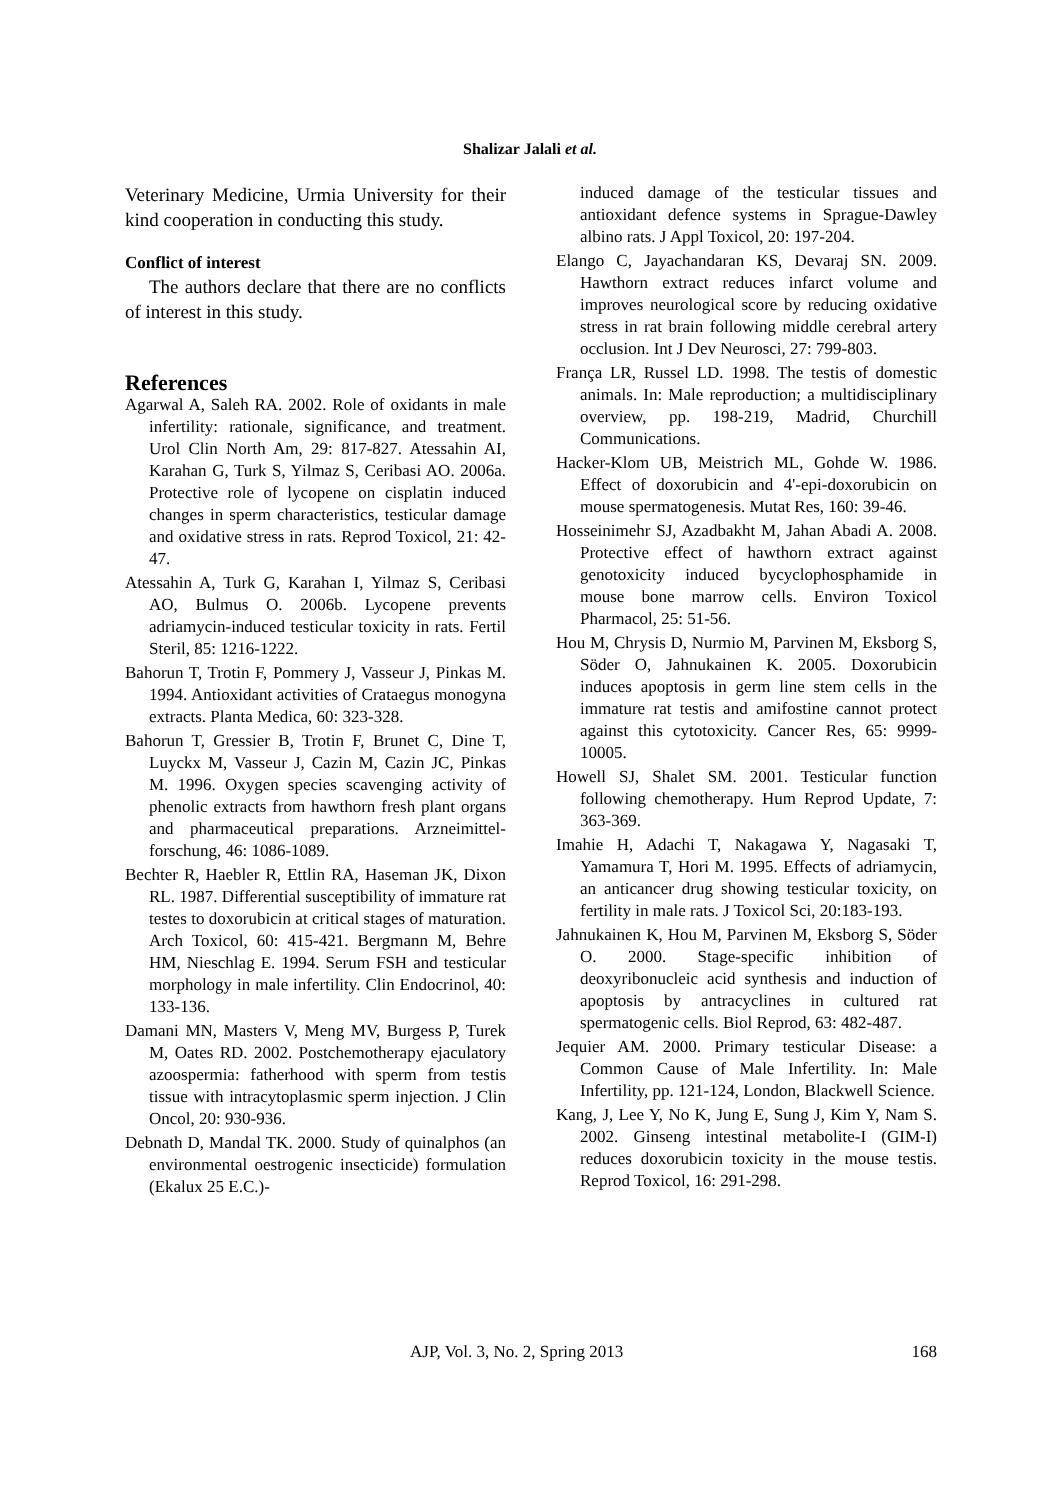Shalizar Jalali et al.
Veterinary Medicine, Urmia University for their kind cooperation in conducting this study.
Conflict of interest
The authors declare that there are no conflicts of interest in this study.
References
Agarwal A, Saleh RA. 2002. Role of oxidants in male infertility: rationale, significance, and treatment. Urol Clin North Am, 29: 817-827. Atessahin AI, Karahan G, Turk S, Yilmaz S, Ceribasi AO. 2006a. Protective role of lycopene on cisplatin induced changes in sperm characteristics, testicular damage and oxidative stress in rats. Reprod Toxicol, 21: 42-47.
Atessahin A, Turk G, Karahan I, Yilmaz S, Ceribasi AO, Bulmus O. 2006b. Lycopene prevents adriamycin-induced testicular toxicity in rats. Fertil Steril, 85: 1216-1222.
Bahorun T, Trotin F, Pommery J, Vasseur J, Pinkas M. 1994. Antioxidant activities of Crataegus monogyna extracts. Planta Medica, 60: 323-328.
Bahorun T, Gressier B, Trotin F, Brunet C, Dine T, Luyckx M, Vasseur J, Cazin M, Cazin JC, Pinkas M. 1996. Oxygen species scavenging activity of phenolic extracts from hawthorn fresh plant organs and pharmaceutical preparations. Arzneimittel-forschung, 46: 1086-1089.
Bechter R, Haebler R, Ettlin RA, Haseman JK, Dixon RL. 1987. Differential susceptibility of immature rat testes to doxorubicin at critical stages of maturation. Arch Toxicol, 60: 415-421. Bergmann M, Behre HM, Nieschlag E. 1994. Serum FSH and testicular morphology in male infertility. Clin Endocrinol, 40: 133-136.
Damani MN, Masters V, Meng MV, Burgess P, Turek M, Oates RD. 2002. Postchemotherapy ejaculatory azoospermia: fatherhood with sperm from testis tissue with intracytoplasmic sperm injection. J Clin Oncol, 20: 930-936.
Debnath D, Mandal TK. 2000. Study of quinalphos (an environmental oestrogenic insecticide) formulation (Ekalux 25 E.C.)-
induced damage of the testicular tissues and antioxidant defence systems in Sprague-Dawley albino rats. J Appl Toxicol, 20: 197-204.
Elango C, Jayachandaran KS, Devaraj SN. 2009. Hawthorn extract reduces infarct volume and improves neurological score by reducing oxidative stress in rat brain following middle cerebral artery occlusion. Int J Dev Neurosci, 27: 799-803.
França LR, Russel LD. 1998. The testis of domestic animals. In: Male reproduction; a multidisciplinary overview, pp. 198-219, Madrid, Churchill Communications.
Hacker-Klom UB, Meistrich ML, Gohde W. 1986. Effect of doxorubicin and 4'-epi-doxorubicin on mouse spermatogenesis. Mutat Res, 160: 39-46.
Hosseinimehr SJ, Azadbakht M, Jahan Abadi A. 2008. Protective effect of hawthorn extract against genotoxicity induced bycyclophosphamide in mouse bone marrow cells. Environ Toxicol Pharmacol, 25: 51-56.
Hou M, Chrysis D, Nurmio M, Parvinen M, Eksborg S, Söder O, Jahnukainen K. 2005. Doxorubicin induces apoptosis in germ line stem cells in the immature rat testis and amifostine cannot protect against this cytotoxicity. Cancer Res, 65: 9999-10005.
Howell SJ, Shalet SM. 2001. Testicular function following chemotherapy. Hum Reprod Update, 7: 363-369.
Imahie H, Adachi T, Nakagawa Y, Nagasaki T, Yamamura T, Hori M. 1995. Effects of adriamycin, an anticancer drug showing testicular toxicity, on fertility in male rats. J Toxicol Sci, 20:183-193.
Jahnukainen K, Hou M, Parvinen M, Eksborg S, Söder O. 2000. Stage-specific inhibition of deoxyribonucleic acid synthesis and induction of apoptosis by antracyclines in cultured rat spermatogenic cells. Biol Reprod, 63: 482-487.
Jequier AM. 2000. Primary testicular Disease: a Common Cause of Male Infertility. In: Male Infertility, pp. 121-124, London, Blackwell Science.
Kang, J, Lee Y, No K, Jung E, Sung J, Kim Y, Nam S. 2002. Ginseng intestinal metabolite-I (GIM-I) reduces doxorubicin toxicity in the mouse testis. Reprod Toxicol, 16: 291-298.
AJP, Vol. 3, No. 2, Spring 2013 168